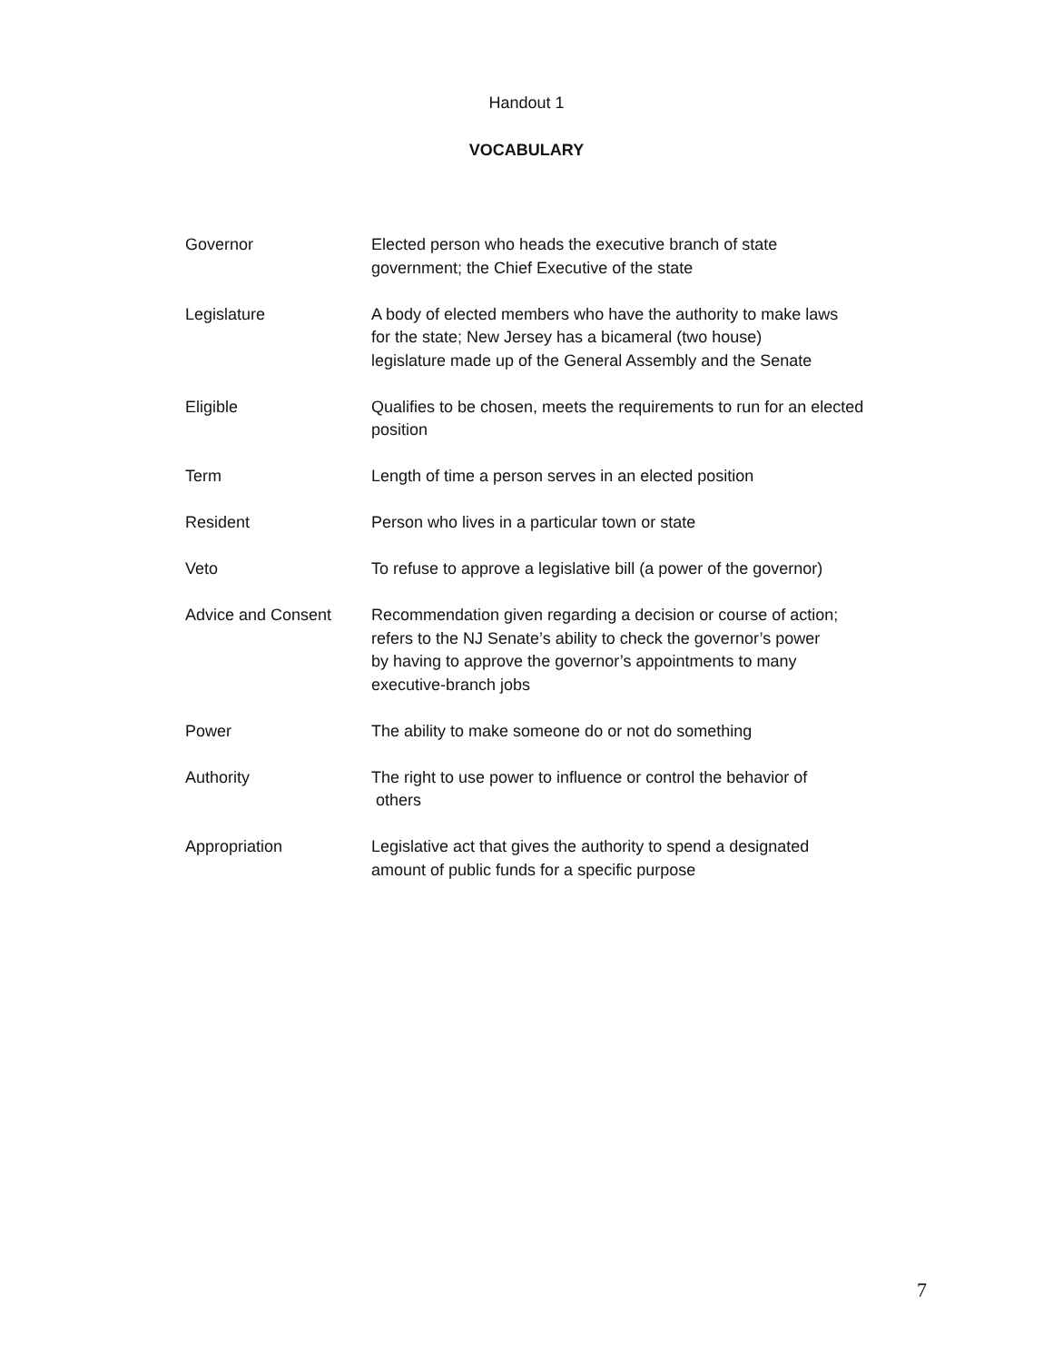Handout 1
VOCABULARY
Governor Elected person who heads the executive branch of state
government; the Chief Executive of the state
Legislature A body of elected members who have the authority to make laws
for the state; New Jersey has a bicameral (two house)
legislature made up of the General Assembly and the Senate
Eligible Qualifies to be chosen, meets the requirements to run for an elected
position
Term Length of time a person serves in an elected position
Resident Person who lives in a particular town or state
Veto To refuse to approve a legislative bill (a power of the governor)
Advice and Consent Recommendation given regarding a decision or course of action;
refers to the NJ Senate’s ability to check the governor’s power
by having to approve the governor’s appointments to many
executive-branch jobs
Power The ability to make someone do or not do something
Authority The right to use power to influence or control the behavior of
others
Appropriation Legislative act that gives the authority to spend a designated
amount of public funds for a specific purpose
7